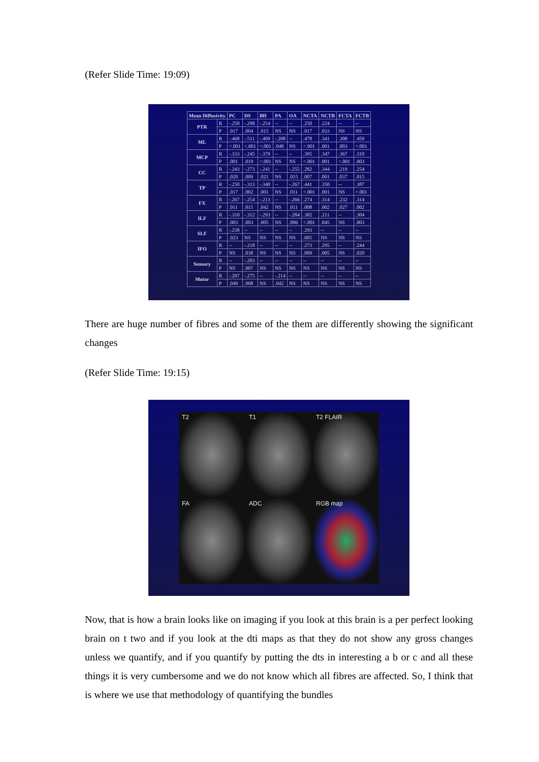(Refer Slide Time: 19:09)
| Mean Diffusivity | | PC | DS | BD | PA | OA | NCTA | NCTB | FCTA | FCTB |
| --- | --- | --- | --- | --- | --- | --- | --- | --- | --- | --- |
| PTR | R | -.250 | -.298 | -.254 | -- | -- | .250 | .224 | -- | -- |
| | P | .017 | .004 | .015 | NS | NS | .017 | .033 | NS | NS |
| ML | R | -.468 | -.511 | -.409 | -.208 | -- | .478 | .341 | .308 | .459 |
| | P | <.001 | <.001 | <.001 | .048 | NS | <.001 | .001 | .003 | <.001 |
| MCP | R | -.333 | -.245 | -.379 | -- | -- | .395 | .347 | .367 | .310 |
| | P | .001 | .019 | <.001 | NS | NS | <.001 | .001 | <.001 | .003 |
| CC | R | -.243 | -.273 | -.241 | -- | -.255 | .282 | .344 | .219 | .254 |
| | P | .020 | .009 | .021 | NS | .015 | .007 | .001 | .037 | .015 |
| TP | R | -.250 | -.313 | -.340 | -- | -.267 | .441 | .350 | -- | .387 |
| | P | .017 | .002 | .001 | NS | .011 | <.001 | .001 | NS | <.001 |
| FX | R | -.267 | -.254 | -.213 | -- | -.266 | .274 | .314 | .232 | .314 |
| | P | .011 | .015 | .042 | NS | .011 | .008 | .002 | .027 | .002 |
| ILF | R | -.310 | -.312 | -.293 | -- | -.284 | .382 | .211 | -- | .304 |
| | P | .003 | .003 | .005 | NS | .006 | <.001 | .045 | NS | .003 |
| SLF | R | -.238 | -- | -- | -- | -- | .293 | -- | -- | -- |
| | P | .023 | NS | NS | NS | NS | .005 | NS | NS | NS |
| IFO | R | -- | -.218 | -- | -- | -- | .273 | .295 | -- | .244 |
| | P | NS | .038 | NS | NS | NS | .009 | .005 | NS | .020 |
| Sensory | R | -- | -.283 | -- | -- | -- | -- | -- | -- | -- |
| | P | NS | .007 | NS | NS | NS | NS | NS | NS | NS |
| Motor | R | -.207 | -.275 | -- | -.214 | -- | -- | -- | -- | -- |
| | P | .049 | .008 | NS | .042 | NS | NS | NS | NS | NS |
There are huge number of fibres and some of the them are differently showing the significant changes
(Refer Slide Time: 19:15)
T2
T1
T2 FLAIR
FA
ADC
RGB map
Now, that is how a brain looks like on imaging if you look at this brain is a per perfect looking brain on t two and if you look at the dti maps as that they do not show any gross changes unless we quantify, and if you quantify by putting the dts in interesting a b or c and all these things it is very cumbersome and we do not know which all fibres are affected. So, I think that is where we use that methodology of quantifying the bundles